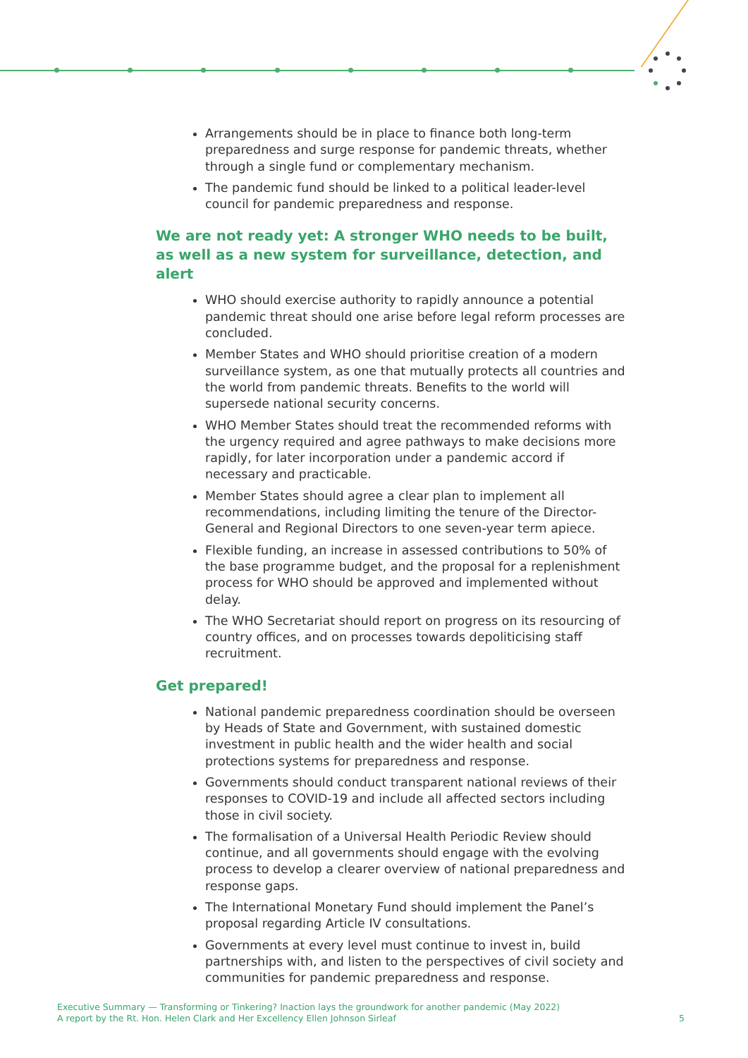Arrangements should be in place to finance both long-term preparedness and surge response for pandemic threats, whether through a single fund or complementary mechanism.
The pandemic fund should be linked to a political leader-level council for pandemic preparedness and response.
We are not ready yet: A stronger WHO needs to be built, as well as a new system for surveillance, detection, and alert
WHO should exercise authority to rapidly announce a potential pandemic threat should one arise before legal reform processes are concluded.
Member States and WHO should prioritise creation of a modern surveillance system, as one that mutually protects all countries and the world from pandemic threats. Benefits to the world will supersede national security concerns.
WHO Member States should treat the recommended reforms with the urgency required and agree pathways to make decisions more rapidly, for later incorporation under a pandemic accord if necessary and practicable.
Member States should agree a clear plan to implement all recommendations, including limiting the tenure of the Director-General and Regional Directors to one seven-year term apiece.
Flexible funding, an increase in assessed contributions to 50% of the base programme budget, and the proposal for a replenishment process for WHO should be approved and implemented without delay.
The WHO Secretariat should report on progress on its resourcing of country offices, and on processes towards depoliticising staff recruitment.
Get prepared!
National pandemic preparedness coordination should be overseen by Heads of State and Government, with sustained domestic investment in public health and the wider health and social protections systems for preparedness and response.
Governments should conduct transparent national reviews of their responses to COVID-19 and include all affected sectors including those in civil society.
The formalisation of a Universal Health Periodic Review should continue, and all governments should engage with the evolving process to develop a clearer overview of national preparedness and response gaps.
The International Monetary Fund should implement the Panel’s proposal regarding Article IV consultations.
Governments at every level must continue to invest in, build partnerships with, and listen to the perspectives of civil society and communities for pandemic preparedness and response.
Executive Summary — Transforming or Tinkering? Inaction lays the groundwork for another pandemic (May 2022)
A report by the Rt. Hon. Helen Clark and Her Excellency Ellen Johnson Sirleaf
5